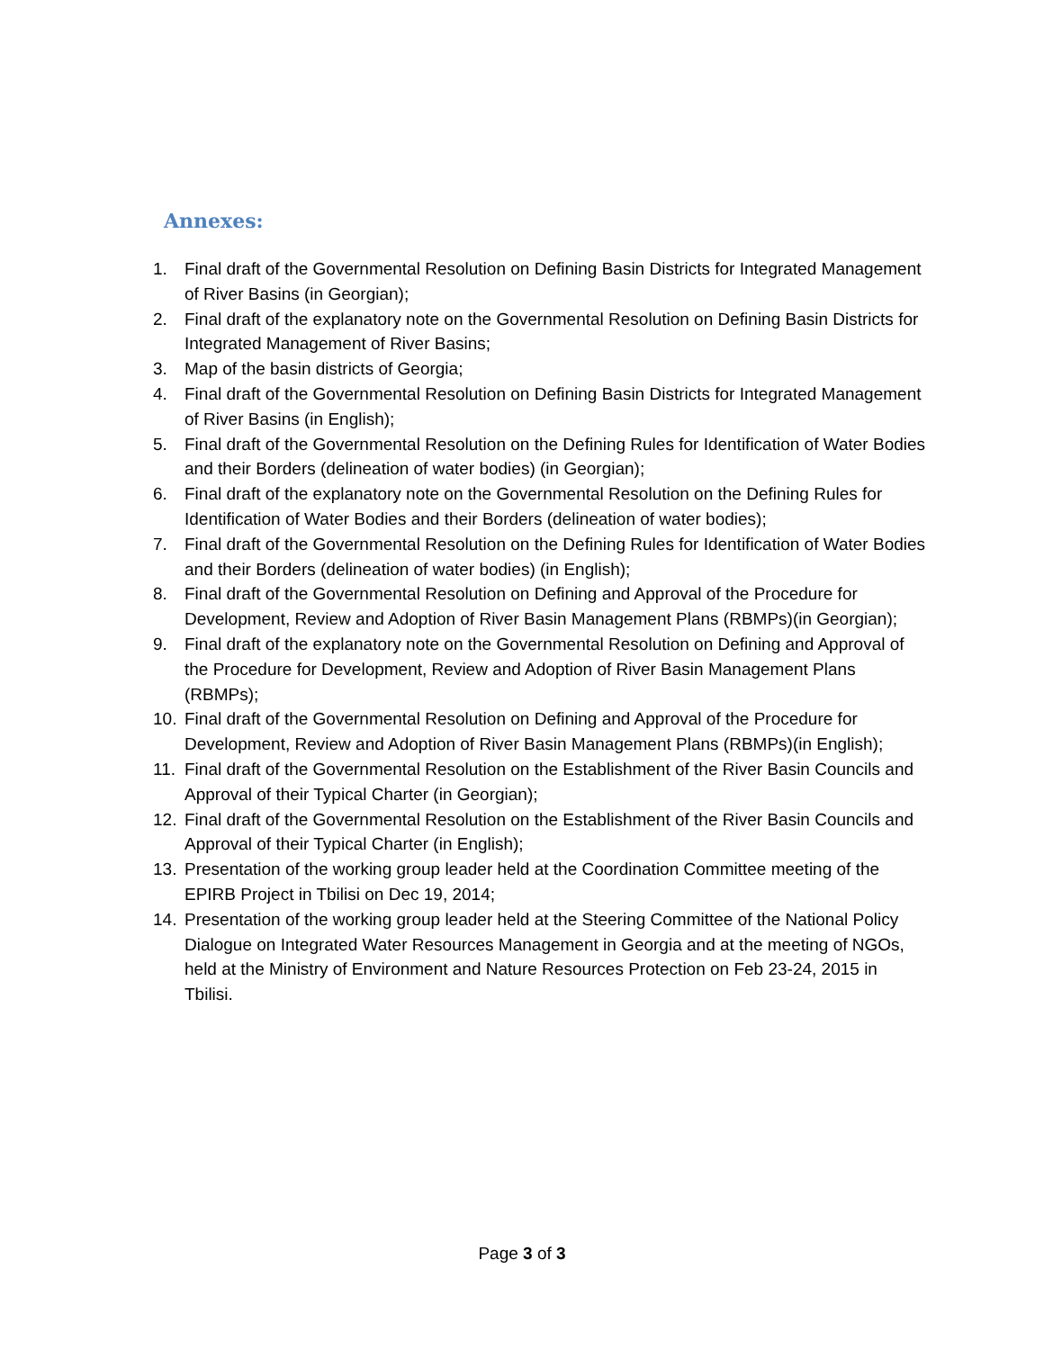Annexes:
1. Final draft of the Governmental Resolution on Defining Basin Districts for Integrated Management of River Basins (in Georgian);
2. Final draft of the explanatory note on the Governmental Resolution on Defining Basin Districts for Integrated Management of River Basins;
3. Map of the basin districts of Georgia;
4. Final draft of the Governmental Resolution on Defining Basin Districts for Integrated Management of River Basins (in English);
5. Final draft of the Governmental Resolution on the Defining Rules for Identification of Water Bodies and their Borders (delineation of water bodies) (in Georgian);
6. Final draft of the explanatory note on the Governmental Resolution on the Defining Rules for Identification of Water Bodies and their Borders (delineation of water bodies);
7. Final draft of the Governmental Resolution on the Defining Rules for Identification of Water Bodies and their Borders (delineation of water bodies) (in English);
8. Final draft of the Governmental Resolution on Defining and Approval of the Procedure for Development, Review and Adoption of River Basin Management Plans (RBMPs)(in Georgian);
9. Final draft of the explanatory note on the Governmental Resolution on Defining and Approval of the Procedure for Development, Review and Adoption of River Basin Management Plans (RBMPs);
10. Final draft of the Governmental Resolution on Defining and Approval of the Procedure for Development, Review and Adoption of River Basin Management Plans (RBMPs)(in English);
11. Final draft of the Governmental Resolution on the Establishment of the River Basin Councils and Approval of their Typical Charter (in Georgian);
12. Final draft of the Governmental Resolution on the Establishment of the River Basin Councils and Approval of their Typical Charter (in English);
13. Presentation of the working group leader held at the Coordination Committee meeting of the EPIRB Project in Tbilisi on Dec 19, 2014;
14. Presentation of the working group leader held at the Steering Committee of the National Policy Dialogue on Integrated Water Resources Management in Georgia and at the meeting of NGOs, held at the Ministry of Environment and Nature Resources Protection on Feb 23-24, 2015 in Tbilisi.
Page 3 of 3